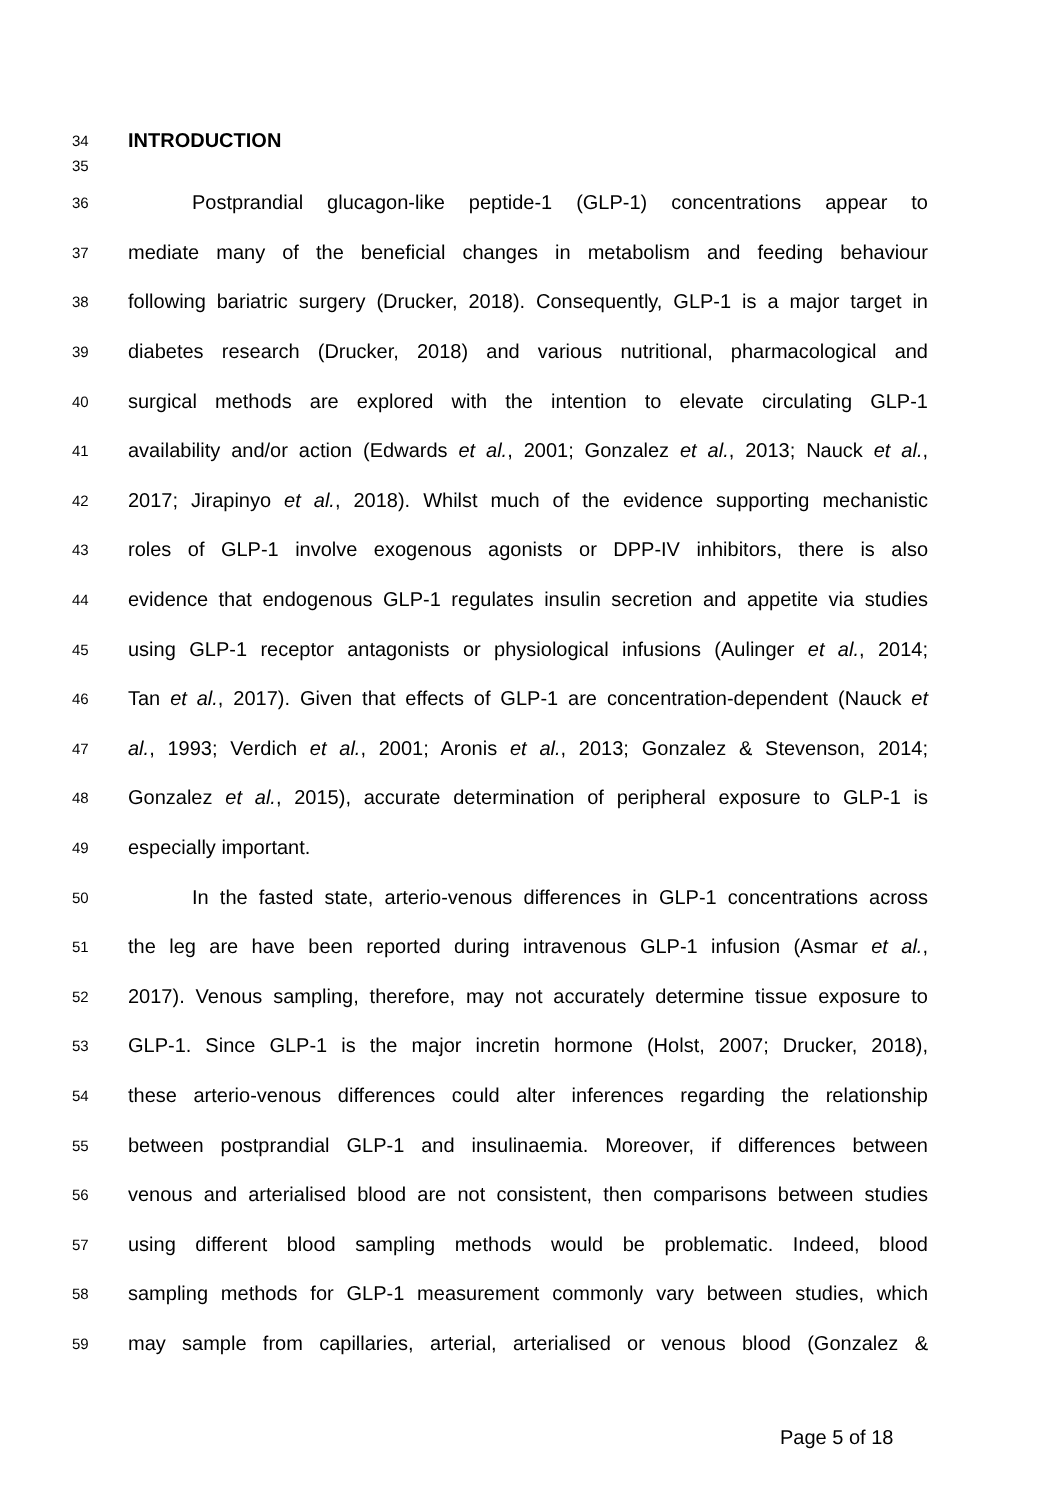34 INTRODUCTION
35
36 Postprandial glucagon-like peptide-1 (GLP-1) concentrations appear to
37 mediate many of the beneficial changes in metabolism and feeding behaviour
38 following bariatric surgery (Drucker, 2018). Consequently, GLP-1 is a major target in
39 diabetes research (Drucker, 2018) and various nutritional, pharmacological and
40 surgical methods are explored with the intention to elevate circulating GLP-1
41 availability and/or action (Edwards et al., 2001; Gonzalez et al., 2013; Nauck et al.,
42 2017; Jirapinyo et al., 2018). Whilst much of the evidence supporting mechanistic
43 roles of GLP-1 involve exogenous agonists or DPP-IV inhibitors, there is also
44 evidence that endogenous GLP-1 regulates insulin secretion and appetite via studies
45 using GLP-1 receptor antagonists or physiological infusions (Aulinger et al., 2014;
46 Tan et al., 2017). Given that effects of GLP-1 are concentration-dependent (Nauck et
47 al., 1993; Verdich et al., 2001; Aronis et al., 2013; Gonzalez & Stevenson, 2014;
48 Gonzalez et al., 2015), accurate determination of peripheral exposure to GLP-1 is
49 especially important.
50 In the fasted state, arterio-venous differences in GLP-1 concentrations across
51 the leg are have been reported during intravenous GLP-1 infusion (Asmar et al.,
52 2017). Venous sampling, therefore, may not accurately determine tissue exposure to
53 GLP-1. Since GLP-1 is the major incretin hormone (Holst, 2007; Drucker, 2018),
54 these arterio-venous differences could alter inferences regarding the relationship
55 between postprandial GLP-1 and insulinaemia. Moreover, if differences between
56 venous and arterialised blood are not consistent, then comparisons between studies
57 using different blood sampling methods would be problematic. Indeed, blood
58 sampling methods for GLP-1 measurement commonly vary between studies, which
59 may sample from capillaries, arterial, arterialised or venous blood (Gonzalez &
Page 5 of 18